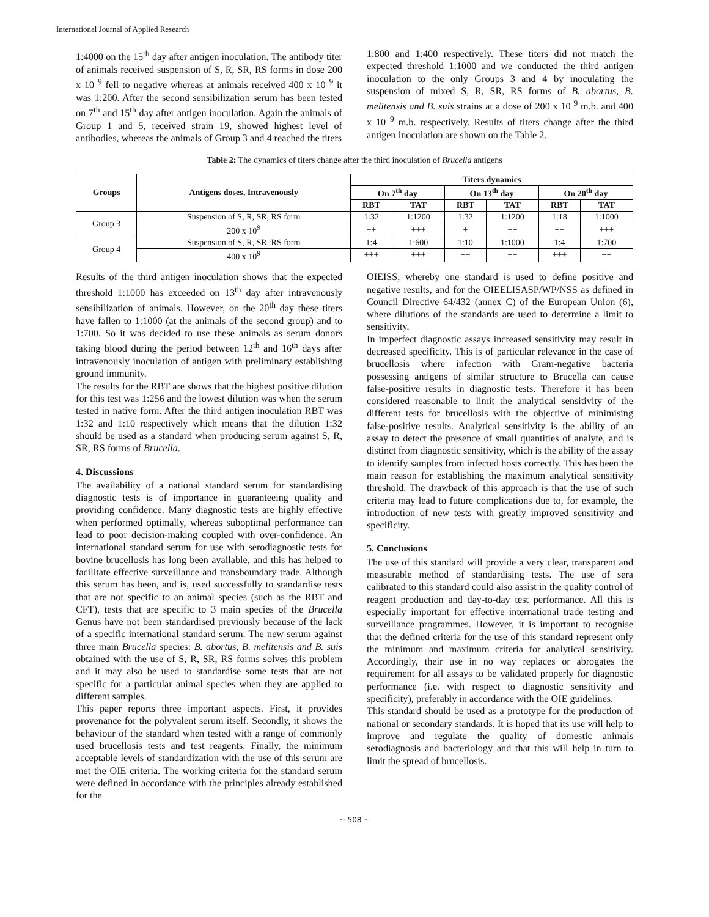International Journal of Applied Research
1:4000 on the 15<sup>th</sup> day after antigen inoculation. The antibody titer of animals received suspension of S, R, SR, RS forms in dose 200 x 10 <sup>9</sup> fell to negative whereas at animals received 400 x 10 <sup>9</sup> it was 1:200. After the second sensibilization serum has been tested on 7<sup>th</sup> and 15<sup>th</sup> day after antigen inoculation. Again the animals of Group 1 and 5, received strain 19, showed highest level of antibodies, whereas the animals of Group 3 and 4 reached the titers
1:800 and 1:400 respectively. These titers did not match the expected threshold 1:1000 and we conducted the third antigen inoculation to the only Groups 3 and 4 by inoculating the suspension of mixed S, R, SR, RS forms of B. abortus, B. melitensis and B. suis strains at a dose of 200 x 10 <sup>9</sup> m.b. and 400 x 10 <sup>9</sup> m.b. respectively. Results of titers change after the third antigen inoculation are shown on the Table 2.
Table 2: The dynamics of titers change after the third inoculation of Brucella antigens
| Groups | Antigens doses, Intravenously | Titers dynamics | | | | | |
| --- | --- | --- | --- | --- | --- | --- | --- |
| | | On 7<sup>th</sup> day | | On 13<sup>th</sup> day | | On 20<sup>th</sup> day | |
| | | RBT | TAT | RBT | TAT | RBT | TAT |
| Group 3 | Suspension of S, R, SR, RS form | 1:32 | 1:1200 | 1:32 | 1:1200 | 1:18 | 1:1000 |
| | 200 x 10<sup>9</sup> | ++ | +++ | + | ++ | ++ | +++ |
| Group 4 | Suspension of S, R, SR, RS form | 1:4 | 1:600 | 1:10 | 1:1000 | 1:4 | 1:700 |
| | 400 x 10<sup>9</sup> | +++ | +++ | ++ | ++ | +++ | ++ |
Results of the third antigen inoculation shows that the expected threshold 1:1000 has exceeded on 13<sup>th</sup> day after intravenously sensibilization of animals. However, on the 20<sup>th</sup> day these titers have fallen to 1:1000 (at the animals of the second group) and to 1:700. So it was decided to use these animals as serum donors taking blood during the period between 12<sup>th</sup> and 16<sup>th</sup> days after intravenously inoculation of antigen with preliminary establishing ground immunity.
The results for the RBT are shows that the highest positive dilution for this test was 1:256 and the lowest dilution was when the serum tested in native form. After the third antigen inoculation RBT was 1:32 and 1:10 respectively which means that the dilution 1:32 should be used as a standard when producing serum against S, R, SR, RS forms of Brucella.
4. Discussions
The availability of a national standard serum for standardising diagnostic tests is of importance in guaranteeing quality and providing confidence. Many diagnostic tests are highly effective when performed optimally, whereas suboptimal performance can lead to poor decision-making coupled with over-confidence. An international standard serum for use with serodiagnostic tests for bovine brucellosis has long been available, and this has helped to facilitate effective surveillance and transboundary trade. Although this serum has been, and is, used successfully to standardise tests that are not specific to an animal species (such as the RBT and CFT), tests that are specific to 3 main species of the Brucella Genus have not been standardised previously because of the lack of a specific international standard serum. The new serum against three main Brucella species: B. abortus, B. melitensis and B. suis obtained with the use of S, R, SR, RS forms solves this problem and it may also be used to standardise some tests that are not specific for a particular animal species when they are applied to different samples.
This paper reports three important aspects. First, it provides provenance for the polyvalent serum itself. Secondly, it shows the behaviour of the standard when tested with a range of commonly used brucellosis tests and test reagents. Finally, the minimum acceptable levels of standardization with the use of this serum are met the OIE criteria. The working criteria for the standard serum were defined in accordance with the principles already established for the
OIEISS, whereby one standard is used to define positive and negative results, and for the OIEELISASP/WP/NSS as defined in Council Directive 64/432 (annex C) of the European Union (6), where dilutions of the standards are used to determine a limit to sensitivity.
In imperfect diagnostic assays increased sensitivity may result in decreased specificity. This is of particular relevance in the case of brucellosis where infection with Gram-negative bacteria possessing antigens of similar structure to Brucella can cause false-positive results in diagnostic tests. Therefore it has been considered reasonable to limit the analytical sensitivity of the different tests for brucellosis with the objective of minimising false-positive results. Analytical sensitivity is the ability of an assay to detect the presence of small quantities of analyte, and is distinct from diagnostic sensitivity, which is the ability of the assay to identify samples from infected hosts correctly. This has been the main reason for establishing the maximum analytical sensitivity threshold. The drawback of this approach is that the use of such criteria may lead to future complications due to, for example, the introduction of new tests with greatly improved sensitivity and specificity.
5. Conclusions
The use of this standard will provide a very clear, transparent and measurable method of standardising tests. The use of sera calibrated to this standard could also assist in the quality control of reagent production and day-to-day test performance. All this is especially important for effective international trade testing and surveillance programmes. However, it is important to recognise that the defined criteria for the use of this standard represent only the minimum and maximum criteria for analytical sensitivity. Accordingly, their use in no way replaces or abrogates the requirement for all assays to be validated properly for diagnostic performance (i.e. with respect to diagnostic sensitivity and specificity), preferably in accordance with the OIE guidelines.
This standard should be used as a prototype for the production of national or secondary standards. It is hoped that its use will help to improve and regulate the quality of domestic animals serodiagnosis and bacteriology and that this will help in turn to limit the spread of brucellosis.
~ 508 ~